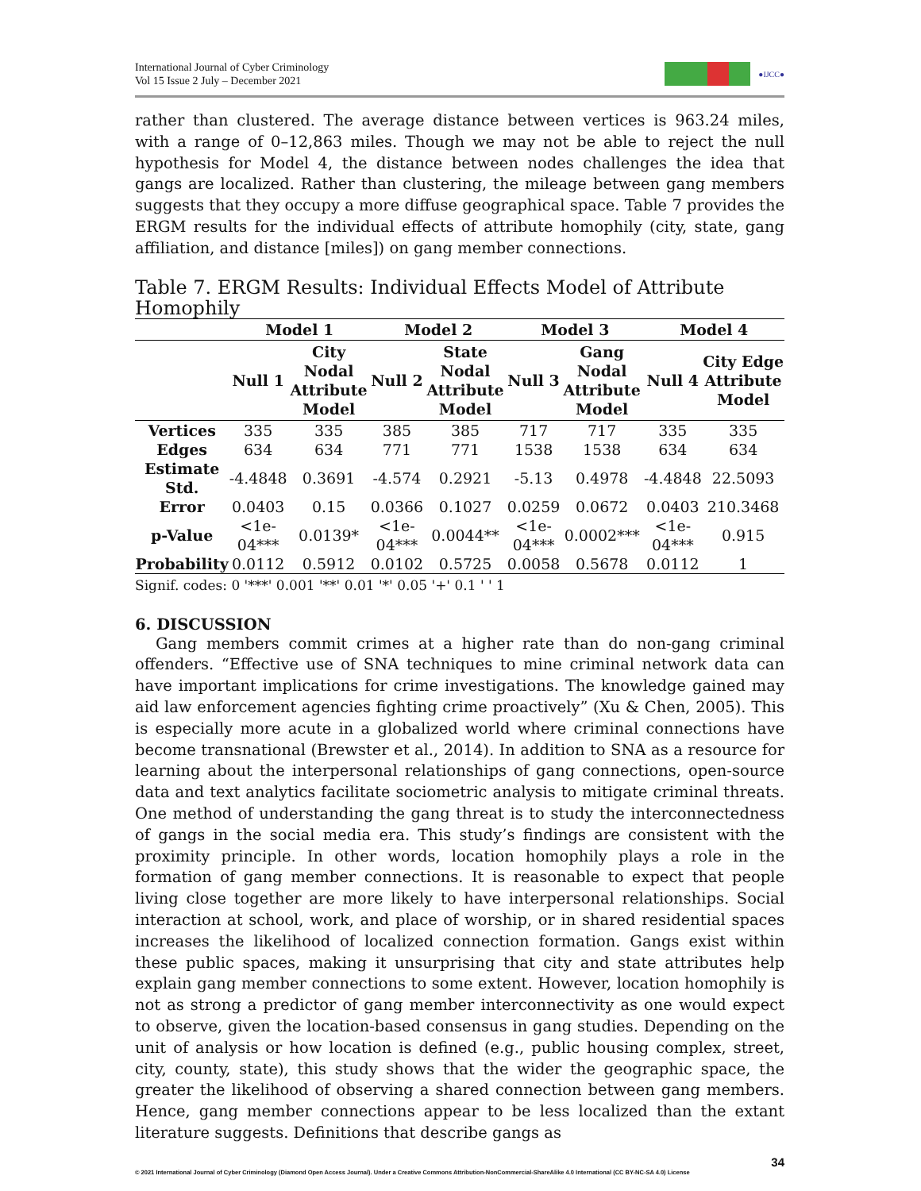International Journal of Cyber Criminology
Vol 15 Issue 2 July – December 2021
●IJCC●
rather than clustered. The average distance between vertices is 963.24 miles, with a range of 0–12,863 miles. Though we may not be able to reject the null hypothesis for Model 4, the distance between nodes challenges the idea that gangs are localized. Rather than clustering, the mileage between gang members suggests that they occupy a more diffuse geographical space. Table 7 provides the ERGM results for the individual effects of attribute homophily (city, state, gang affiliation, and distance [miles]) on gang member connections.
Table 7. ERGM Results: Individual Effects Model of Attribute Homophily
| | Model 1 | | Model 2 | | Model 3 | | Model 4 | |
| --- | --- | --- | --- | --- | --- | --- | --- | --- |
| | Null 1 | City Nodal Attribute Model | Null 2 | State Nodal Attribute Model | Null 3 | Gang Nodal Attribute Model | Null 4 | City Edge Attribute Model |
| Vertices | 335 | 335 | 385 | 385 | 717 | 717 | 335 | 335 |
| Edges | 634 | 634 | 771 | 771 | 1538 | 1538 | 634 | 634 |
| Estimate Std. | -4.4848 | 0.3691 | -4.574 | 0.2921 | -5.13 | 0.4978 | -4.4848 | 22.5093 |
| Error | 0.0403 | 0.15 | 0.0366 | 0.1027 | 0.0259 | 0.0672 | 0.0403 | 210.3468 |
| p-Value | <1e-04*** | 0.0139* | <1e-04*** | 0.0044** | <1e-04*** | 0.0002*** | <1e-04*** | 0.915 |
| Probability | 0.0112 | 0.5912 | 0.0102 | 0.5725 | 0.0058 | 0.5678 | 0.0112 | 1 |
Signif. codes: 0 '***' 0.001 '**' 0.01 '*' 0.05 '+' 0.1 ' ' 1
6. DISCUSSION
Gang members commit crimes at a higher rate than do non-gang criminal offenders. “Effective use of SNA techniques to mine criminal network data can have important implications for crime investigations. The knowledge gained may aid law enforcement agencies fighting crime proactively” (Xu & Chen, 2005). This is especially more acute in a globalized world where criminal connections have become transnational (Brewster et al., 2014). In addition to SNA as a resource for learning about the interpersonal relationships of gang connections, open-source data and text analytics facilitate sociometric analysis to mitigate criminal threats. One method of understanding the gang threat is to study the interconnectedness of gangs in the social media era. This study’s findings are consistent with the proximity principle. In other words, location homophily plays a role in the formation of gang member connections. It is reasonable to expect that people living close together are more likely to have interpersonal relationships. Social interaction at school, work, and place of worship, or in shared residential spaces increases the likelihood of localized connection formation. Gangs exist within these public spaces, making it unsurprising that city and state attributes help explain gang member connections to some extent. However, location homophily is not as strong a predictor of gang member interconnectivity as one would expect to observe, given the location-based consensus in gang studies. Depending on the unit of analysis or how location is defined (e.g., public housing complex, street, city, county, state), this study shows that the wider the geographic space, the greater the likelihood of observing a shared connection between gang members. Hence, gang member connections appear to be less localized than the extant literature suggests. Definitions that describe gangs as
34
© 2021 International Journal of Cyber Criminology (Diamond Open Access Journal). Under a Creative Commons Attribution-NonCommercial-ShareAlike 4.0 International (CC BY-NC-SA 4.0) License